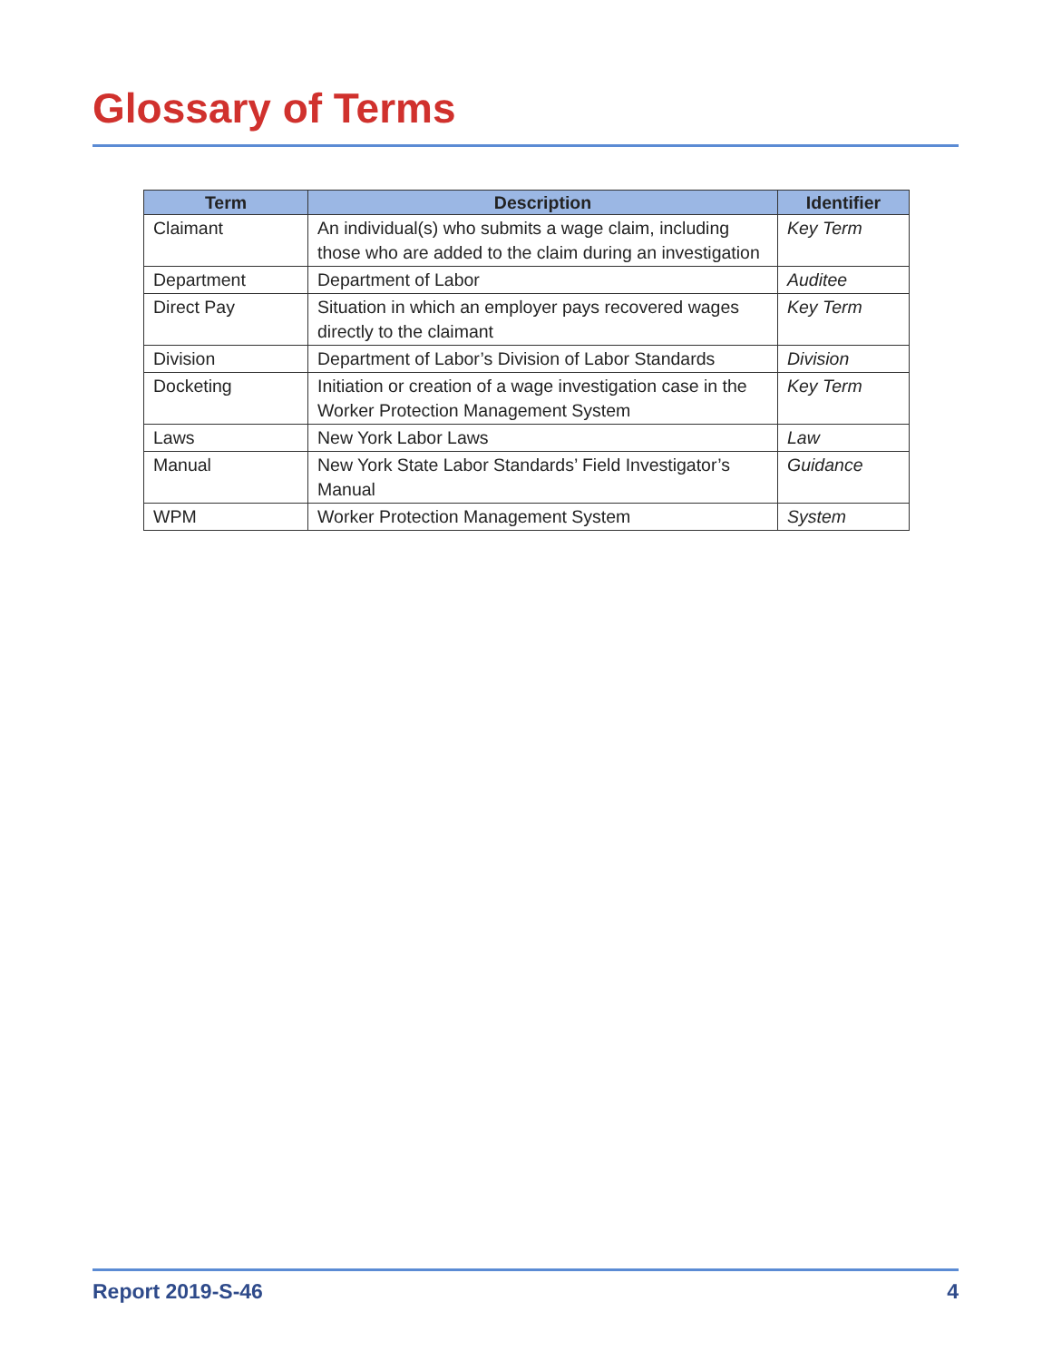Glossary of Terms
| Term | Description | Identifier |
| --- | --- | --- |
| Claimant | An individual(s) who submits a wage claim, including those who are added to the claim during an investigation | Key Term |
| Department | Department of Labor | Auditee |
| Direct Pay | Situation in which an employer pays recovered wages directly to the claimant | Key Term |
| Division | Department of Labor’s Division of Labor Standards | Division |
| Docketing | Initiation or creation of a wage investigation case in the Worker Protection Management System | Key Term |
| Laws | New York Labor Laws | Law |
| Manual | New York State Labor Standards’ Field Investigator’s Manual | Guidance |
| WPM | Worker Protection Management System | System |
Report 2019-S-46 4